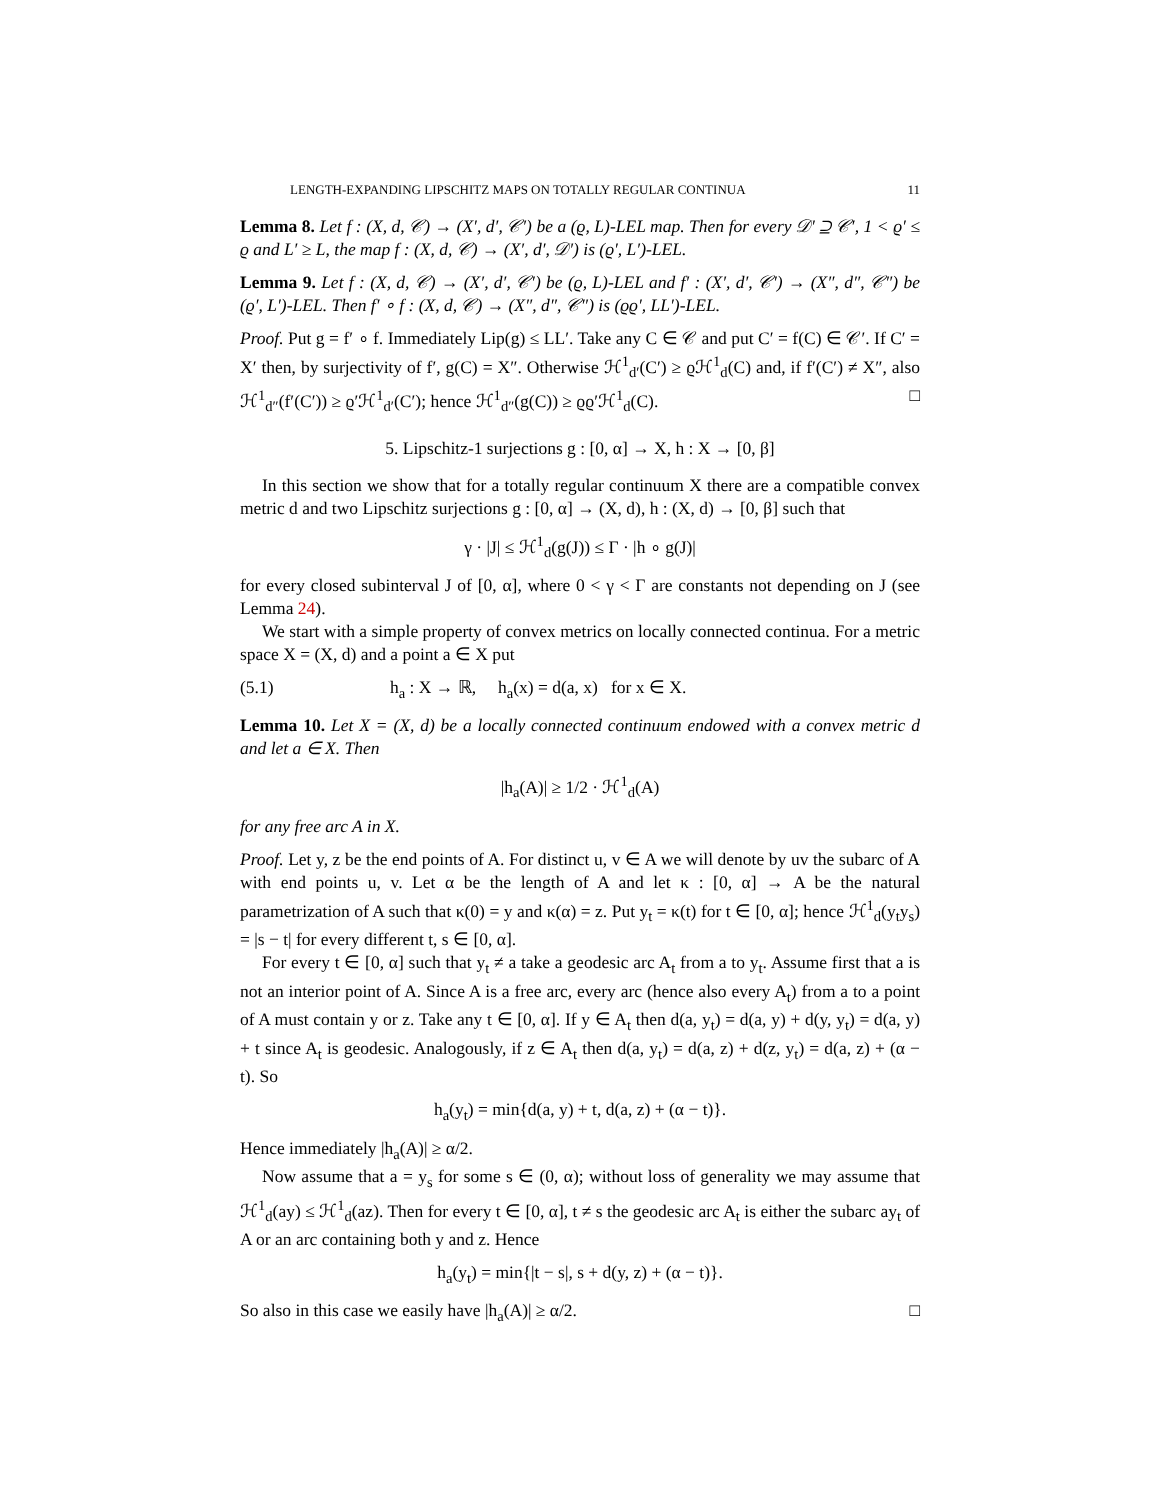LENGTH-EXPANDING LIPSCHITZ MAPS ON TOTALLY REGULAR CONTINUA 11
Lemma 8. Let f : (X, d, 𝒞) → (X′, d′, 𝒞′) be a (ϱ, L)-LEL map. Then for every 𝒟′ ⊇ 𝒞′, 1 < ϱ′ ≤ ϱ and L′ ≥ L, the map f : (X, d, 𝒞) → (X′, d′, 𝒟′) is (ϱ′, L′)-LEL.
Lemma 9. Let f : (X, d, 𝒞) → (X′, d′, 𝒞′) be (ϱ, L)-LEL and f′ : (X′, d′, 𝒞′) → (X″, d″, 𝒞″) be (ϱ′, L′)-LEL. Then f′ ∘ f : (X, d, 𝒞) → (X″, d″, 𝒞″) is (ϱϱ′, LL′)-LEL.
Proof. Put g = f′ ∘ f. Immediately Lip(g) ≤ LL′. Take any C ∈ 𝒞 and put C′ = f(C) ∈ 𝒞′. If C′ = X′ then, by surjectivity of f′, g(C) = X″. Otherwise ℋ<sup>1</sup><sub>d′</sub>(C′) ≥ ϱℋ<sup>1</sup><sub>d</sub>(C) and, if f′(C′) ≠ X″, also ℋ<sup>1</sup><sub>d″</sub>(f′(C′)) ≥ ϱ′ℋ<sup>1</sup><sub>d′</sub>(C′); hence ℋ<sup>1</sup><sub>d″</sub>(g(C)) ≥ ϱϱ′ℋ<sup>1</sup><sub>d</sub>(C). □
5. Lipschitz-1 surjections g : [0, α] → X, h : X → [0, β]
In this section we show that for a totally regular continuum X there are a compatible convex metric d and two Lipschitz surjections g : [0, α] → (X, d), h : (X, d) → [0, β] such that
γ · |J| ≤ ℋ<sup>1</sup><sub>d</sub>(g(J)) ≤ Γ · |h ∘ g(J)|
for every closed subinterval J of [0, α], where 0 < γ < Γ are constants not depending on J (see Lemma 24).
We start with a simple property of convex metrics on locally connected continua. For a metric space X = (X, d) and a point a ∈ X put
(5.1) h<sub>a</sub> : X → ℝ, h<sub>a</sub>(x) = d(a, x) for x ∈ X.
Lemma 10. Let X = (X, d) be a locally connected continuum endowed with a convex metric d and let a ∈ X. Then
|h<sub>a</sub>(A)| ≥ 1/2 · ℋ<sup>1</sup><sub>d</sub>(A)
for any free arc A in X.
Proof. Let y, z be the end points of A. For distinct u, v ∈ A we will denote by uv the subarc of A with end points u, v. Let α be the length of A and let κ : [0, α] → A be the natural parametrization of A such that κ(0) = y and κ(α) = z. Put y<sub>t</sub> = κ(t) for t ∈ [0, α]; hence ℋ<sup>1</sup><sub>d</sub>(y<sub>t</sub>y<sub>s</sub>) = |s − t| for every different t, s ∈ [0, α].
For every t ∈ [0, α] such that y<sub>t</sub> ≠ a take a geodesic arc A<sub>t</sub> from a to y<sub>t</sub>. Assume first that a is not an interior point of A. Since A is a free arc, every arc (hence also every A<sub>t</sub>) from a to a point of A must contain y or z. Take any t ∈ [0, α]. If y ∈ A<sub>t</sub> then d(a, y<sub>t</sub>) = d(a, y) + d(y, y<sub>t</sub>) = d(a, y) + t since A<sub>t</sub> is geodesic. Analogously, if z ∈ A<sub>t</sub> then d(a, y<sub>t</sub>) = d(a, z) + d(z, y<sub>t</sub>) = d(a, z) + (α − t). So
h<sub>a</sub>(y<sub>t</sub>) = min{d(a, y) + t, d(a, z) + (α − t)}.
Hence immediately |h<sub>a</sub>(A)| ≥ α/2.
Now assume that a = y<sub>s</sub> for some s ∈ (0, α); without loss of generality we may assume that ℋ<sup>1</sup><sub>d</sub>(ay) ≤ ℋ<sup>1</sup><sub>d</sub>(az). Then for every t ∈ [0, α], t ≠ s the geodesic arc A<sub>t</sub> is either the subarc ay<sub>t</sub> of A or an arc containing both y and z. Hence
h<sub>a</sub>(y<sub>t</sub>) = min{|t − s|, s + d(y, z) + (α − t)}.
So also in this case we easily have |h<sub>a</sub>(A)| ≥ α/2. □